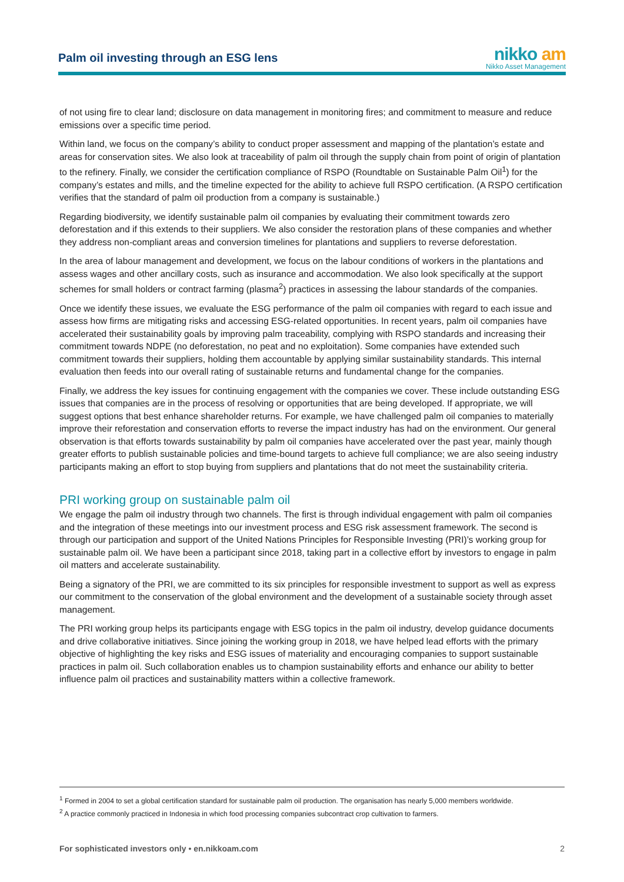Palm oil investing through an ESG lens
nikko am
Nikko Asset Management
of not using fire to clear land; disclosure on data management in monitoring fires; and commitment to measure and reduce emissions over a specific time period.
Within land, we focus on the company’s ability to conduct proper assessment and mapping of the plantation’s estate and areas for conservation sites. We also look at traceability of palm oil through the supply chain from point of origin of plantation to the refinery. Finally, we consider the certification compliance of RSPO (Roundtable on Sustainable Palm Oil<sup>1</sup>) for the company’s estates and mills, and the timeline expected for the ability to achieve full RSPO certification. (A RSPO certification verifies that the standard of palm oil production from a company is sustainable.)
Regarding biodiversity, we identify sustainable palm oil companies by evaluating their commitment towards zero deforestation and if this extends to their suppliers. We also consider the restoration plans of these companies and whether they address non-compliant areas and conversion timelines for plantations and suppliers to reverse deforestation.
In the area of labour management and development, we focus on the labour conditions of workers in the plantations and assess wages and other ancillary costs, such as insurance and accommodation. We also look specifically at the support schemes for small holders or contract farming (plasma<sup>2</sup>) practices in assessing the labour standards of the companies.
Once we identify these issues, we evaluate the ESG performance of the palm oil companies with regard to each issue and assess how firms are mitigating risks and accessing ESG-related opportunities. In recent years, palm oil companies have accelerated their sustainability goals by improving palm traceability, complying with RSPO standards and increasing their commitment towards NDPE (no deforestation, no peat and no exploitation). Some companies have extended such commitment towards their suppliers, holding them accountable by applying similar sustainability standards. This internal evaluation then feeds into our overall rating of sustainable returns and fundamental change for the companies.
Finally, we address the key issues for continuing engagement with the companies we cover. These include outstanding ESG issues that companies are in the process of resolving or opportunities that are being developed. If appropriate, we will suggest options that best enhance shareholder returns. For example, we have challenged palm oil companies to materially improve their reforestation and conservation efforts to reverse the impact industry has had on the environment. Our general observation is that efforts towards sustainability by palm oil companies have accelerated over the past year, mainly though greater efforts to publish sustainable policies and time-bound targets to achieve full compliance; we are also seeing industry participants making an effort to stop buying from suppliers and plantations that do not meet the sustainability criteria.
PRI working group on sustainable palm oil
We engage the palm oil industry through two channels. The first is through individual engagement with palm oil companies and the integration of these meetings into our investment process and ESG risk assessment framework. The second is through our participation and support of the United Nations Principles for Responsible Investing (PRI)’s working group for sustainable palm oil. We have been a participant since 2018, taking part in a collective effort by investors to engage in palm oil matters and accelerate sustainability.
Being a signatory of the PRI, we are committed to its six principles for responsible investment to support as well as express our commitment to the conservation of the global environment and the development of a sustainable society through asset management.
The PRI working group helps its participants engage with ESG topics in the palm oil industry, develop guidance documents and drive collaborative initiatives. Since joining the working group in 2018, we have helped lead efforts with the primary objective of highlighting the key risks and ESG issues of materiality and encouraging companies to support sustainable practices in palm oil. Such collaboration enables us to champion sustainability efforts and enhance our ability to better influence palm oil practices and sustainability matters within a collective framework.
<sup>1</sup> Formed in 2004 to set a global certification standard for sustainable palm oil production. The organisation has nearly 5,000 members worldwide.
<sup>2</sup> A practice commonly practiced in Indonesia in which food processing companies subcontract crop cultivation to farmers.
For sophisticated investors only • en.nikkoam.com 2